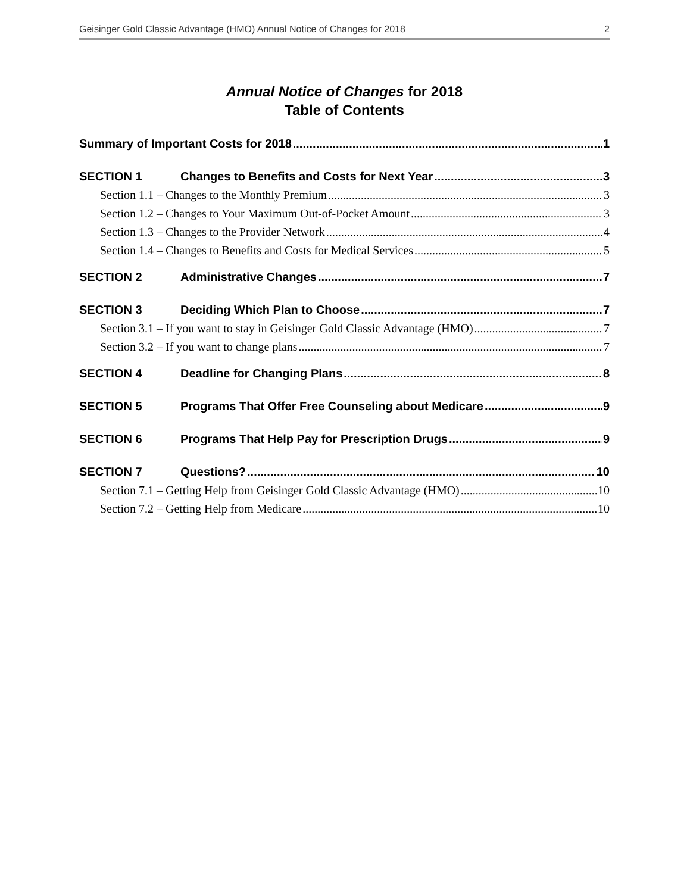Geisinger Gold Classic Advantage (HMO) Annual Notice of Changes for 2018 2
Annual Notice of Changes for 2018
Table of Contents
Summary of Important Costs for 2018 1
SECTION 1 Changes to Benefits and Costs for Next Year 3
Section 1.1 – Changes to the Monthly Premium 3
Section 1.2 – Changes to Your Maximum Out-of-Pocket Amount 3
Section 1.3 – Changes to the Provider Network 4
Section 1.4 – Changes to Benefits and Costs for Medical Services 5
SECTION 2 Administrative Changes 7
SECTION 3 Deciding Which Plan to Choose 7
Section 3.1 – If you want to stay in Geisinger Gold Classic Advantage (HMO) 7
Section 3.2 – If you want to change plans 7
SECTION 4 Deadline for Changing Plans 8
SECTION 5 Programs That Offer Free Counseling about Medicare 9
SECTION 6 Programs That Help Pay for Prescription Drugs 9
SECTION 7 Questions? 10
Section 7.1 – Getting Help from Geisinger Gold Classic Advantage (HMO) 10
Section 7.2 – Getting Help from Medicare 10